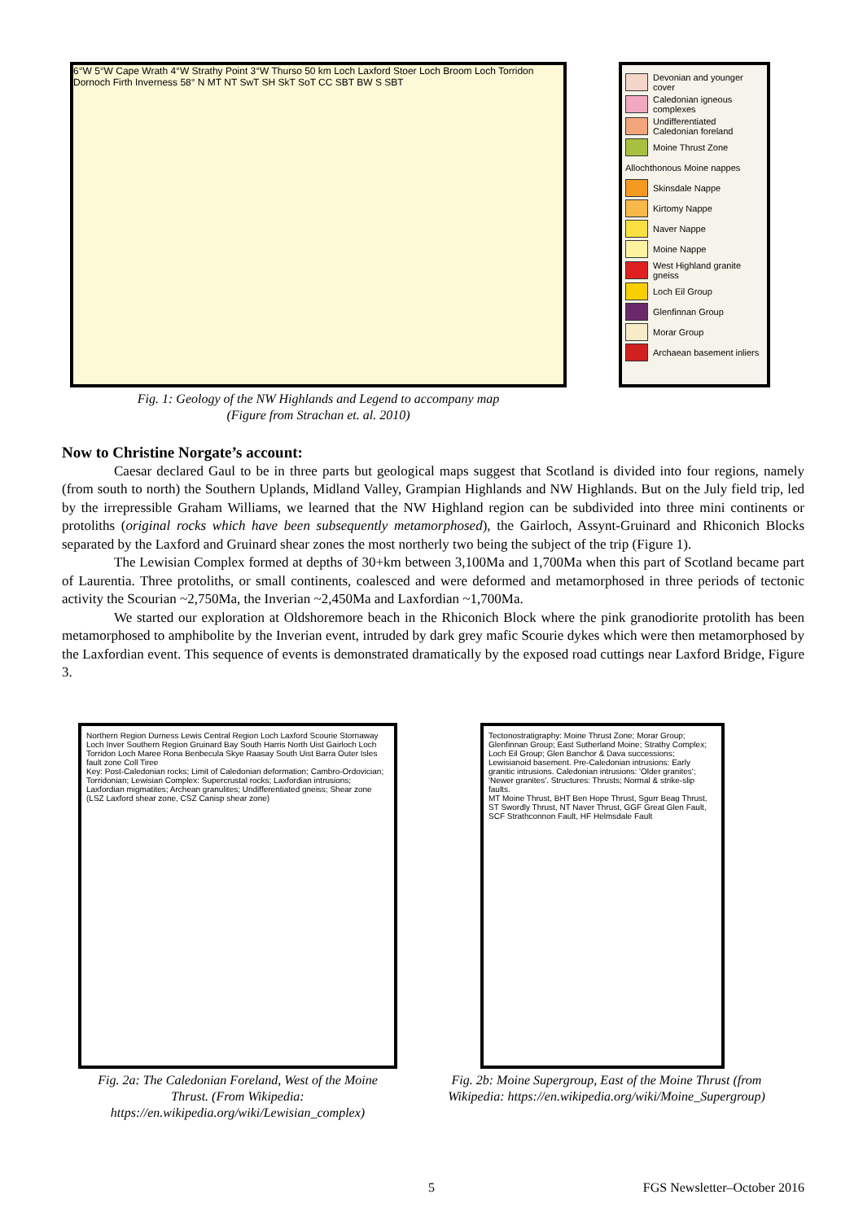6°W 5°W Cape Wrath 4°W Strathy Point 3°W Thurso 50 km Loch Laxford Stoer Loch Broom Loch Torridon Dornoch Firth Inverness 58° N MT NT SwT SH SkT SoT CC SBT BW S SBT
Devonian and younger cover
Caledonian igneous complexes
Undifferentiated Caledonian foreland
Moine Thrust Zone
Allochthonous Moine nappes
Skinsdale Nappe
Kirtomy Nappe
Naver Nappe
Moine Nappe
West Highland granite gneiss
Loch Eil Group
Glenfinnan Group
Morar Group
Archaean basement inliers
Fig. 1: Geology of the NW Highlands and Legend to accompany map
(Figure from Strachan et. al. 2010)
Now to Christine Norgate’s account:
Caesar declared Gaul to be in three parts but geological maps suggest that Scotland is divided into four regions, namely (from south to north) the Southern Uplands, Midland Valley, Grampian Highlands and NW Highlands. But on the July field trip, led by the irrepressible Graham Williams, we learned that the NW Highland region can be subdivided into three mini continents or protoliths (original rocks which have been subsequently metamorphosed), the Gairloch, Assynt-Gruinard and Rhiconich Blocks separated by the Laxford and Gruinard shear zones the most northerly two being the subject of the trip (Figure 1).
The Lewisian Complex formed at depths of 30+km between 3,100Ma and 1,700Ma when this part of Scotland became part of Laurentia. Three protoliths, or small continents, coalesced and were deformed and metamorphosed in three periods of tectonic activity the Scourian ~2,750Ma, the Inverian ~2,450Ma and Laxfordian ~1,700Ma.
We started our exploration at Oldshoremore beach in the Rhiconich Block where the pink granodiorite protolith has been metamorphosed to amphibolite by the Inverian event, intruded by dark grey mafic Scourie dykes which were then metamorphosed by the Laxfordian event. This sequence of events is demonstrated dramatically by the exposed road cuttings near Laxford Bridge, Figure 3.
Northern Region Durness Lewis Central Region Loch Laxford Scourie Stornaway Loch Inver Southern Region Gruinard Bay South Harris North Uist Gairloch Loch Torridon Loch Maree Rona Benbecula Skye Raasay South Uist Barra Outer Isles fault zone Coll Tiree
Key: Post-Caledonian rocks; Limit of Caledonian deformation; Cambro-Ordovician; Torridonian; Lewisian Complex: Supercrustal rocks; Laxfordian intrusions; Laxfordian migmatites; Archean granulites; Undifferentiated gneiss; Shear zone (LSZ Laxford shear zone, CSZ Canisp shear zone)
Fig. 2a: The Caledonian Foreland, West of the Moine Thrust. (From Wikipedia: https://en.wikipedia.org/wiki/Lewisian_complex)
Tectonostratigraphy: Moine Thrust Zone; Morar Group; Glenfinnan Group; East Sutherland Moine; Strathy Complex; Loch Eil Group; Glen Banchor & Dava successions; Lewisianoid basement. Pre-Caledonian intrusions: Early granitic intrusions. Caledonian intrusions: 'Older granites'; 'Newer granites'. Structures: Thrusts; Normal & strike-slip faults.
MT Moine Thrust, BHT Ben Hope Thrust, Sgurr Beag Thrust, ST Swordly Thrust, NT Naver Thrust, GGF Great Glen Fault, SCF Strathconnon Fault, HF Helmsdale Fault
Fig. 2b: Moine Supergroup, East of the Moine Thrust (from Wikipedia: https://en.wikipedia.org/wiki/Moine_Supergroup)
5 FGS Newsletter–October 2016